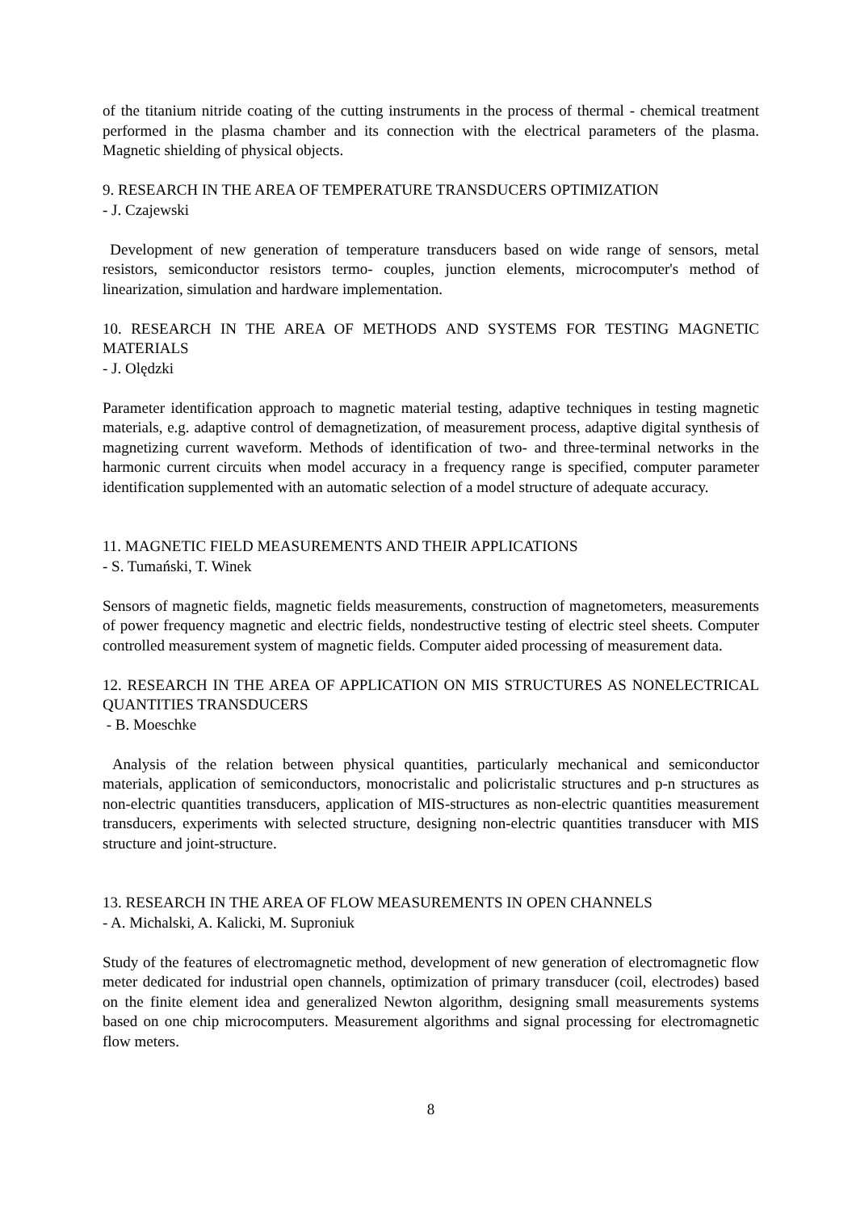of the titanium nitride coating of the cutting instruments in the process of thermal - chemical treatment performed in the plasma chamber and its connection with the electrical parameters of the plasma. Magnetic shielding of physical objects.
9. RESEARCH IN THE AREA OF TEMPERATURE TRANSDUCERS OPTIMIZATION
- J. Czajewski
Development of new generation of temperature transducers based on wide range of sensors, metal resistors, semiconductor resistors termo- couples, junction elements, microcomputer's method of linearization, simulation and hardware implementation.
10. RESEARCH IN THE AREA OF METHODS AND SYSTEMS FOR TESTING MAGNETIC MATERIALS
- J. Olędzki
Parameter identification approach to magnetic material testing, adaptive techniques in testing magnetic materials, e.g. adaptive control of demagnetization, of measurement process, adaptive digital synthesis of magnetizing current waveform. Methods of identification of two- and three-terminal networks in the harmonic current circuits when model accuracy in a frequency range is specified, computer parameter identification supplemented with an automatic selection of a model structure of adequate accuracy.
11. MAGNETIC FIELD MEASUREMENTS AND THEIR APPLICATIONS
- S. Tumański, T. Winek
Sensors of magnetic fields, magnetic fields measurements, construction of magnetometers, measurements of power frequency magnetic and electric fields, nondestructive testing of electric steel sheets. Computer controlled measurement system of magnetic fields. Computer aided processing of measurement data.
12. RESEARCH IN THE AREA OF APPLICATION ON MIS STRUCTURES AS NONELECTRICAL QUANTITIES TRANSDUCERS
- B. Moeschke
Analysis of the relation between physical quantities, particularly mechanical and semiconductor materials, application of semiconductors, monocristalic and policristalic structures and p-n structures as non-electric quantities transducers, application of MIS-structures as non-electric quantities measurement transducers, experiments with selected structure, designing non-electric quantities transducer with MIS structure and joint-structure.
13. RESEARCH IN THE AREA OF FLOW MEASUREMENTS IN OPEN CHANNELS
- A. Michalski, A. Kalicki, M. Suproniuk
Study of the features of electromagnetic method, development of new generation of electromagnetic flow meter dedicated for industrial open channels, optimization of primary transducer (coil, electrodes) based on the finite element idea and generalized Newton algorithm, designing small measurements systems based on one chip microcomputers. Measurement algorithms and signal processing for electromagnetic flow meters.
8